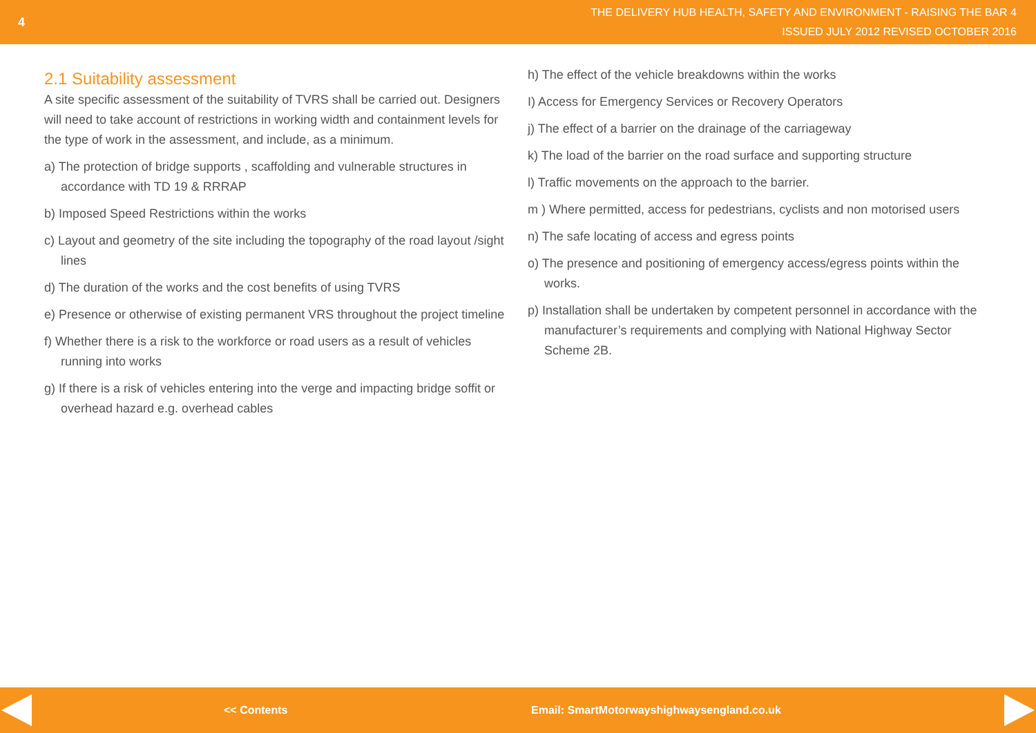4
THE DELIVERY HUB HEALTH, SAFETY AND ENVIRONMENT - RAISING THE BAR 4
ISSUED JULY 2012 REVISED OCTOBER 2016
2.1 Suitability assessment
A site specific assessment of the suitability of TVRS shall be carried out. Designers will need to take account of restrictions in working width and containment levels for the type of work in the assessment, and include, as a minimum.
a) The protection of bridge supports , scaffolding and vulnerable structures in accordance with TD 19 & RRRAP
b) Imposed Speed Restrictions within the works
c) Layout and geometry of the site including the topography of the road layout /sight lines
d) The duration of the works and the cost benefits of using TVRS
e) Presence or otherwise of existing permanent VRS throughout the project timeline
f) Whether there is a risk to the workforce or road users as a result of vehicles running into works
g) If there is a risk of vehicles entering into the verge and impacting bridge soffit or overhead hazard e.g. overhead cables
h) The effect of the vehicle breakdowns within the works
I) Access for Emergency Services or Recovery Operators
j) The effect of a barrier on the drainage of the carriageway
k) The load of the barrier on the road surface and supporting structure
l) Traffic movements on the approach to the barrier.
m ) Where permitted, access for pedestrians, cyclists and non motorised users
n) The safe locating of access and egress points
o) The presence and positioning of emergency access/egress points within the works.
p) Installation shall be undertaken by competent personnel in accordance with the manufacturer’s requirements and complying with National Highway Sector Scheme 2B.
<< Contents Email: SmartMotorwayshighwaysengland.co.uk